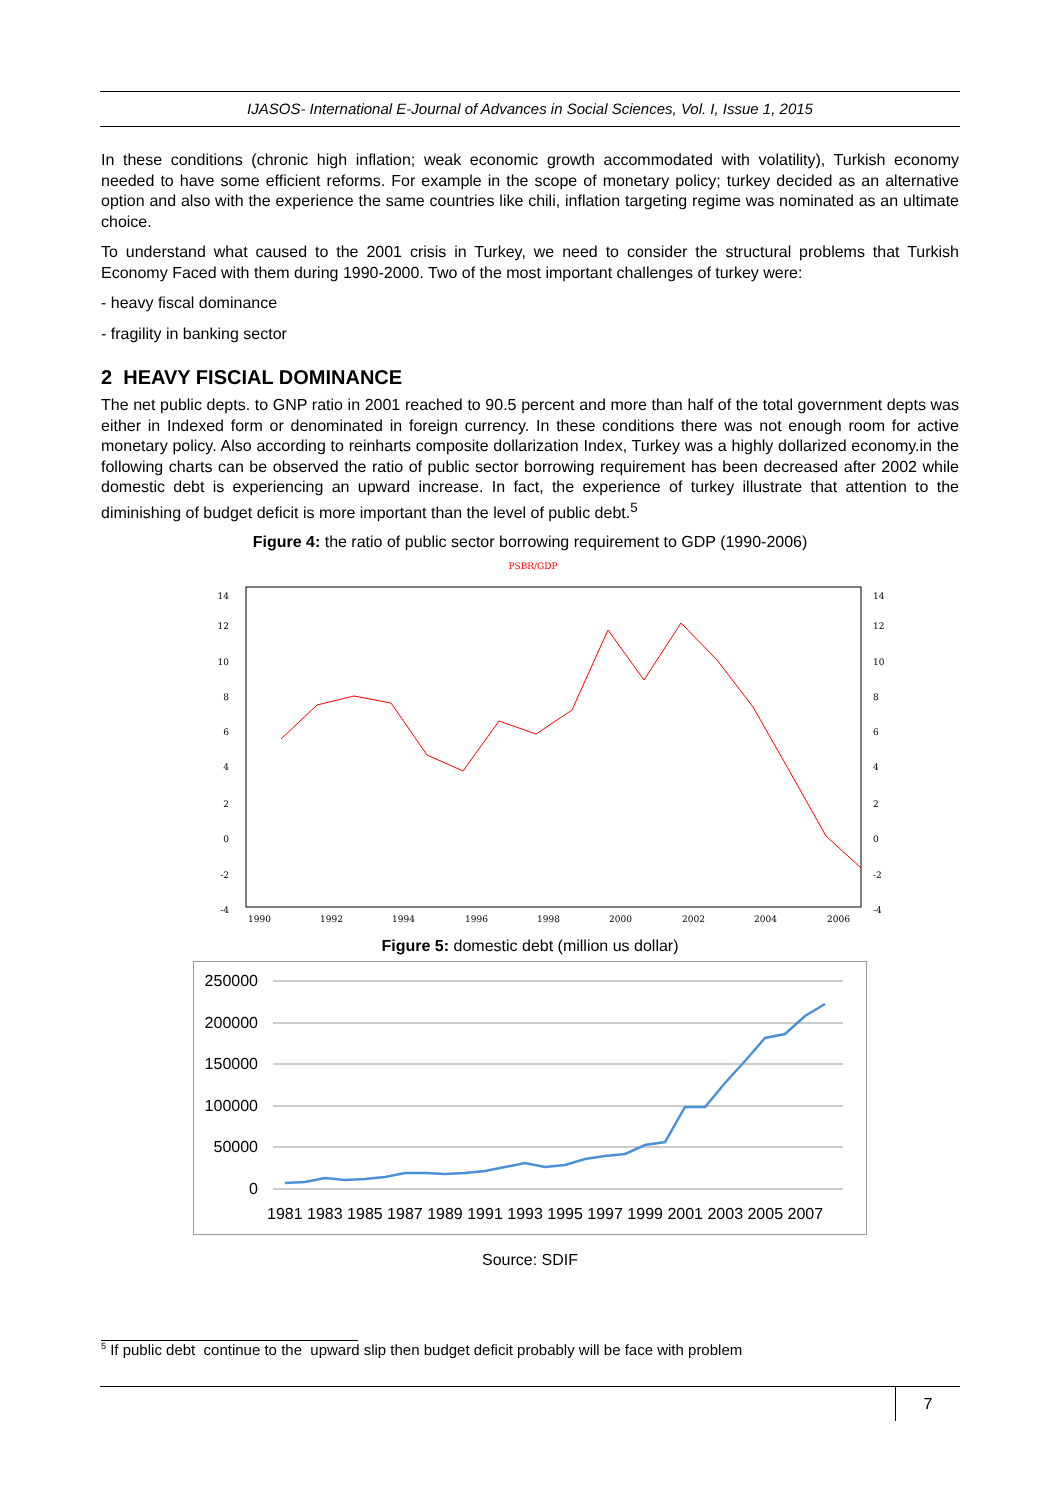IJASOS- International E-Journal of Advances in Social Sciences, Vol. I, Issue 1, 2015
In these conditions (chronic high inflation; weak economic growth accommodated with volatility), Turkish economy needed to have some efficient reforms. For example in the scope of monetary policy; turkey decided as an alternative option and also with the experience the same countries like chili, inflation targeting regime was nominated as an ultimate choice.
To understand what caused to the 2001 crisis in Turkey, we need to consider the structural problems that Turkish Economy Faced with them during 1990-2000. Two of the most important challenges of turkey were:
- heavy fiscal dominance
- fragility in banking sector
2 HEAVY FISCIAL DOMINANCE
The net public depts. to GNP ratio in 2001 reached to 90.5 percent and more than half of the total government depts was either in Indexed form or denominated in foreign currency. In these conditions there was not enough room for active monetary policy. Also according to reinharts composite dollarization Index, Turkey was a highly dollarized economy.in the following charts can be observed the ratio of public sector borrowing requirement has been decreased after 2002 while domestic debt is experiencing an upward increase. In fact, the experience of turkey illustrate that attention to the diminishing of budget deficit is more important than the level of public debt.<sup>5</sup>
Figure 4: the ratio of public sector borrowing requirement to GDP (1990-2006)
PSBR/GDP
14
12
10
8
6
4
2
0
-2
-4
14
12
10
8
6
4
2
0
-2
-4
1990
1992
1994
1996
1998
2000
2002
2004
2006
Figure 5: domestic debt (million us dollar)
250000
200000
150000
100000
50000
0
1981 1983 1985 1987 1989 1991 1993 1995 1997 1999 2001 2003 2005 2007
Source: SDIF
<sup>5</sup> If public debt continue to the upward slip then budget deficit probably will be face with problem
7